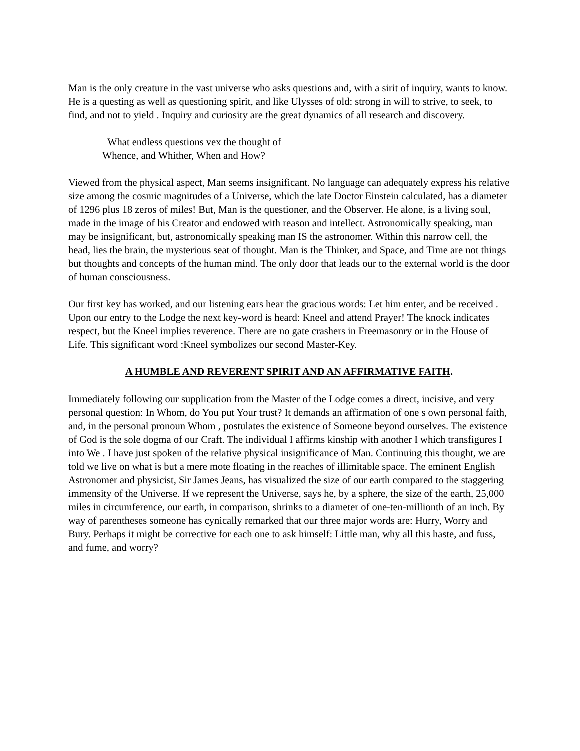Man is the only creature in the vast universe who asks questions and, with a sirit of inquiry, wants to know. He is a questing as well as questioning spirit, and like Ulysses of old: strong in will to strive, to seek, to find, and not to yield . Inquiry and curiosity are the great dynamics of all research and discovery.
What endless questions vex the thought of
Whence, and Whither, When and How?
Viewed from the physical aspect, Man seems insignificant. No language can adequately express his relative size among the cosmic magnitudes of a Universe, which the late Doctor Einstein calculated, has a diameter of 1296 plus 18 zeros of miles! But, Man is the questioner, and the Observer. He alone, is a living soul, made in the image of his Creator and endowed with reason and intellect. Astronomically speaking, man may be insignificant, but, astronomically speaking man IS the astronomer. Within this narrow cell, the head, lies the brain, the mysterious seat of thought. Man is the Thinker, and Space, and Time are not things but thoughts and concepts of the human mind. The only door that leads our to the external world is the door of human consciousness.
Our first key has worked, and our listening ears hear the gracious words: Let him enter, and be received . Upon our entry to the Lodge the next key-word is heard: Kneel and attend Prayer! The knock indicates respect, but the Kneel implies reverence. There are no gate crashers in Freemasonry or in the House of Life. This significant word :Kneel symbolizes our second Master-Key.
A HUMBLE AND REVERENT SPIRIT AND AN AFFIRMATIVE FAITH.
Immediately following our supplication from the Master of the Lodge comes a direct, incisive, and very personal question: In Whom, do You put Your trust? It demands an affirmation of one s own personal faith, and, in the personal pronoun Whom , postulates the existence of Someone beyond ourselves. The existence of God is the sole dogma of our Craft. The individual I affirms kinship with another I which transfigures I into We . I have just spoken of the relative physical insignificance of Man. Continuing this thought, we are told we live on what is but a mere mote floating in the reaches of illimitable space. The eminent English Astronomer and physicist, Sir James Jeans, has visualized the size of our earth compared to the staggering immensity of the Universe. If we represent the Universe, says he, by a sphere, the size of the earth, 25,000 miles in circumference, our earth, in comparison, shrinks to a diameter of one-ten-millionth of an inch. By way of parentheses someone has cynically remarked that our three major words are: Hurry, Worry and Bury. Perhaps it might be corrective for each one to ask himself: Little man, why all this haste, and fuss, and fume, and worry?